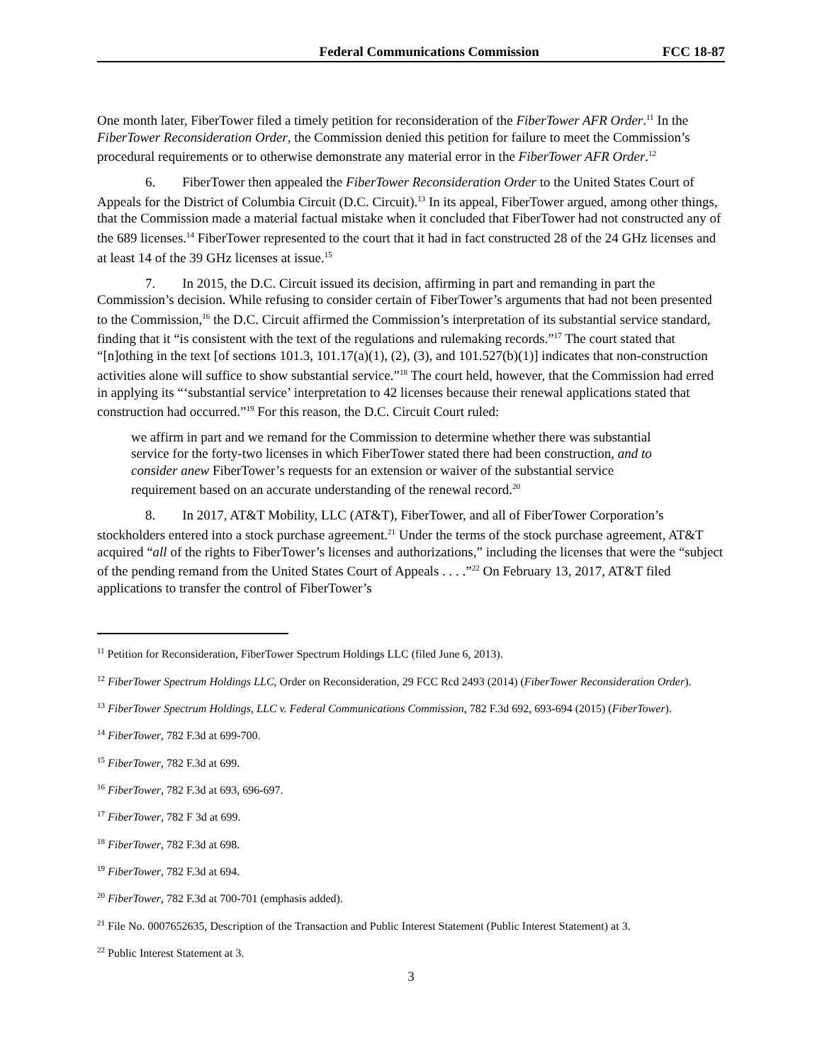Federal Communications Commission FCC 18-87
One month later, FiberTower filed a timely petition for reconsideration of the FiberTower AFR Order.<sup>11</sup> In the FiberTower Reconsideration Order, the Commission denied this petition for failure to meet the Commission’s procedural requirements or to otherwise demonstrate any material error in the FiberTower AFR Order.<sup>12</sup>
6. FiberTower then appealed the FiberTower Reconsideration Order to the United States Court of Appeals for the District of Columbia Circuit (D.C. Circuit).<sup>13</sup> In its appeal, FiberTower argued, among other things, that the Commission made a material factual mistake when it concluded that FiberTower had not constructed any of the 689 licenses.<sup>14</sup> FiberTower represented to the court that it had in fact constructed 28 of the 24 GHz licenses and at least 14 of the 39 GHz licenses at issue.<sup>15</sup>
7. In 2015, the D.C. Circuit issued its decision, affirming in part and remanding in part the Commission’s decision. While refusing to consider certain of FiberTower’s arguments that had not been presented to the Commission,<sup>16</sup> the D.C. Circuit affirmed the Commission’s interpretation of its substantial service standard, finding that it “is consistent with the text of the regulations and rulemaking records.”<sup>17</sup> The court stated that “[n]othing in the text [of sections 101.3, 101.17(a)(1), (2), (3), and 101.527(b)(1)] indicates that non-construction activities alone will suffice to show substantial service.”<sup>18</sup> The court held, however, that the Commission had erred in applying its “‘substantial service’ interpretation to 42 licenses because their renewal applications stated that construction had occurred.”<sup>19</sup> For this reason, the D.C. Circuit Court ruled:
we affirm in part and we remand for the Commission to determine whether there was substantial service for the forty-two licenses in which FiberTower stated there had been construction, and to consider anew FiberTower’s requests for an extension or waiver of the substantial service requirement based on an accurate understanding of the renewal record.<sup>20</sup>
8. In 2017, AT&T Mobility, LLC (AT&T), FiberTower, and all of FiberTower Corporation’s stockholders entered into a stock purchase agreement.<sup>21</sup> Under the terms of the stock purchase agreement, AT&T acquired “all of the rights to FiberTower’s licenses and authorizations,” including the licenses that were the “subject of the pending remand from the United States Court of Appeals . . . .”<sup>22</sup> On February 13, 2017, AT&T filed applications to transfer the control of FiberTower’s
<sup>11</sup> Petition for Reconsideration, FiberTower Spectrum Holdings LLC (filed June 6, 2013).
<sup>12</sup> FiberTower Spectrum Holdings LLC, Order on Reconsideration, 29 FCC Rcd 2493 (2014) (FiberTower Reconsideration Order).
<sup>13</sup> FiberTower Spectrum Holdings, LLC v. Federal Communications Commission, 782 F.3d 692, 693-694 (2015) (FiberTower).
<sup>14</sup> FiberTower, 782 F.3d at 699-700.
<sup>15</sup> FiberTower, 782 F.3d at 699.
<sup>16</sup> FiberTower, 782 F.3d at 693, 696-697.
<sup>17</sup> FiberTower, 782 F 3d at 699.
<sup>18</sup> FiberTower, 782 F.3d at 698.
<sup>19</sup> FiberTower, 782 F.3d at 694.
<sup>20</sup> FiberTower, 782 F.3d at 700-701 (emphasis added).
<sup>21</sup> File No. 0007652635, Description of the Transaction and Public Interest Statement (Public Interest Statement) at 3.
<sup>22</sup> Public Interest Statement at 3.
3